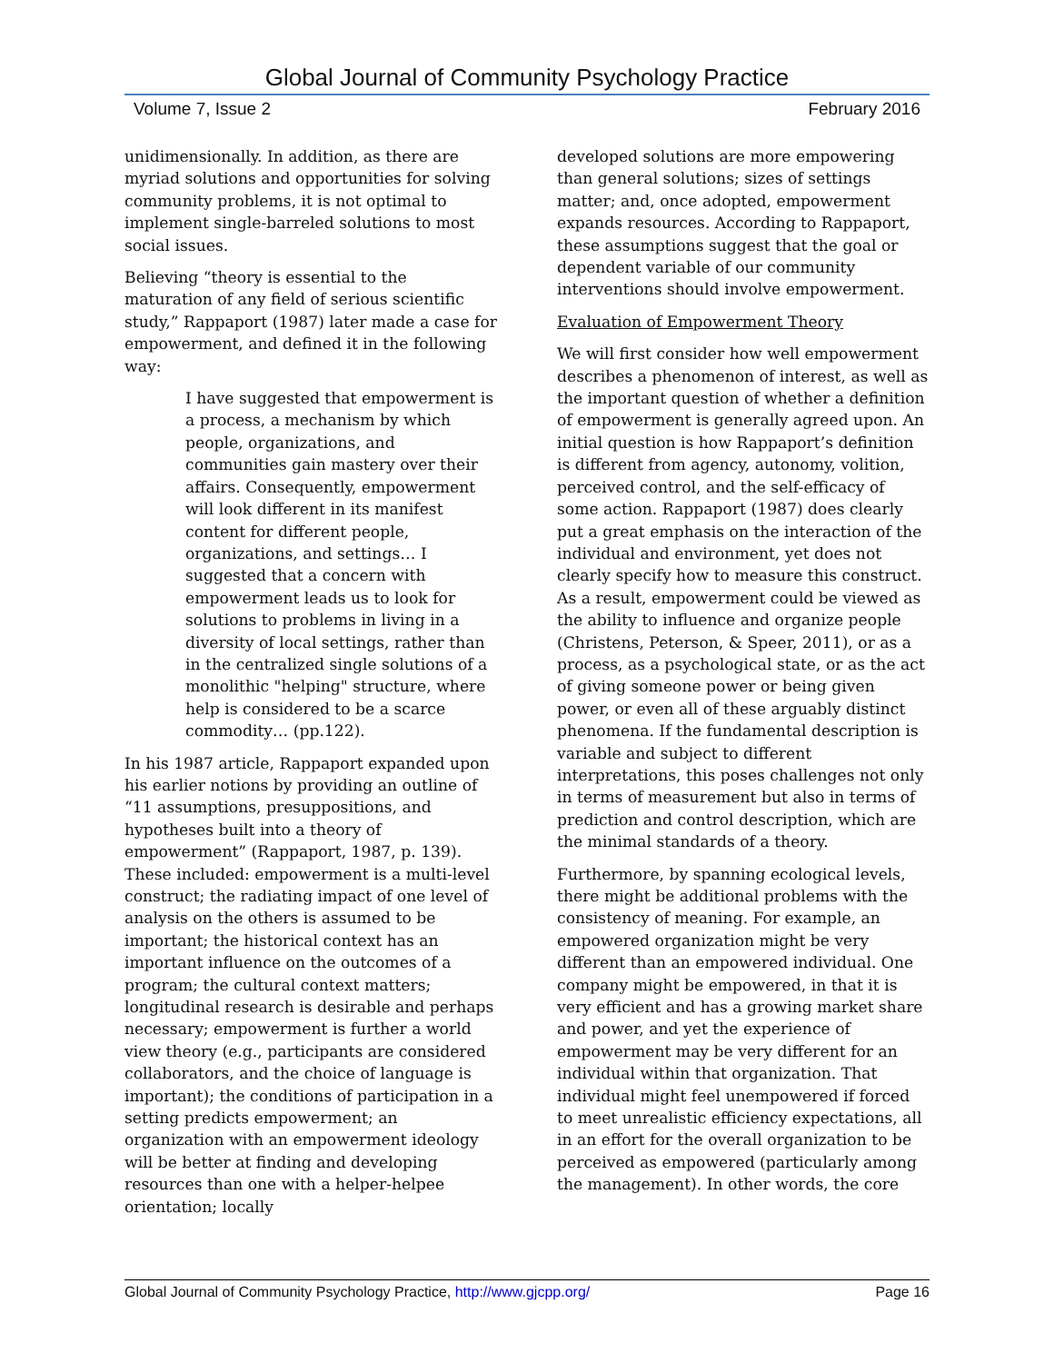Global Journal of Community Psychology Practice
Volume 7, Issue 2 February 2016
unidimensionally. In addition, as there are myriad solutions and opportunities for solving community problems, it is not optimal to implement single-barreled solutions to most social issues.
Believing “theory is essential to the maturation of any field of serious scientific study,” Rappaport (1987) later made a case for empowerment, and defined it in the following way:
I have suggested that empowerment is a process, a mechanism by which people, organizations, and communities gain mastery over their affairs. Consequently, empowerment will look different in its manifest content for different people, organizations, and settings… I suggested that a concern with empowerment leads us to look for solutions to problems in living in a diversity of local settings, rather than in the centralized single solutions of a monolithic "helping" structure, where help is considered to be a scarce commodity… (pp.122).
In his 1987 article, Rappaport expanded upon his earlier notions by providing an outline of “11 assumptions, presuppositions, and hypotheses built into a theory of empowerment” (Rappaport, 1987, p. 139). These included: empowerment is a multi-level construct; the radiating impact of one level of analysis on the others is assumed to be important; the historical context has an important influence on the outcomes of a program; the cultural context matters; longitudinal research is desirable and perhaps necessary; empowerment is further a world view theory (e.g., participants are considered collaborators, and the choice of language is important); the conditions of participation in a setting predicts empowerment; an organization with an empowerment ideology will be better at finding and developing resources than one with a helper-helpee orientation; locally
developed solutions are more empowering than general solutions; sizes of settings matter; and, once adopted, empowerment expands resources. According to Rappaport, these assumptions suggest that the goal or dependent variable of our community interventions should involve empowerment.
Evaluation of Empowerment Theory
We will first consider how well empowerment describes a phenomenon of interest, as well as the important question of whether a definition of empowerment is generally agreed upon. An initial question is how Rappaport’s definition is different from agency, autonomy, volition, perceived control, and the self-efficacy of some action. Rappaport (1987) does clearly put a great emphasis on the interaction of the individual and environment, yet does not clearly specify how to measure this construct. As a result, empowerment could be viewed as the ability to influence and organize people (Christens, Peterson, & Speer, 2011), or as a process, as a psychological state, or as the act of giving someone power or being given power, or even all of these arguably distinct phenomena. If the fundamental description is variable and subject to different interpretations, this poses challenges not only in terms of measurement but also in terms of prediction and control description, which are the minimal standards of a theory.
Furthermore, by spanning ecological levels, there might be additional problems with the consistency of meaning. For example, an empowered organization might be very different than an empowered individual. One company might be empowered, in that it is very efficient and has a growing market share and power, and yet the experience of empowerment may be very different for an individual within that organization. That individual might feel unempowered if forced to meet unrealistic efficiency expectations, all in an effort for the overall organization to be perceived as empowered (particularly among the management). In other words, the core
Global Journal of Community Psychology Practice, http://www.gjcpp.org/ Page 16